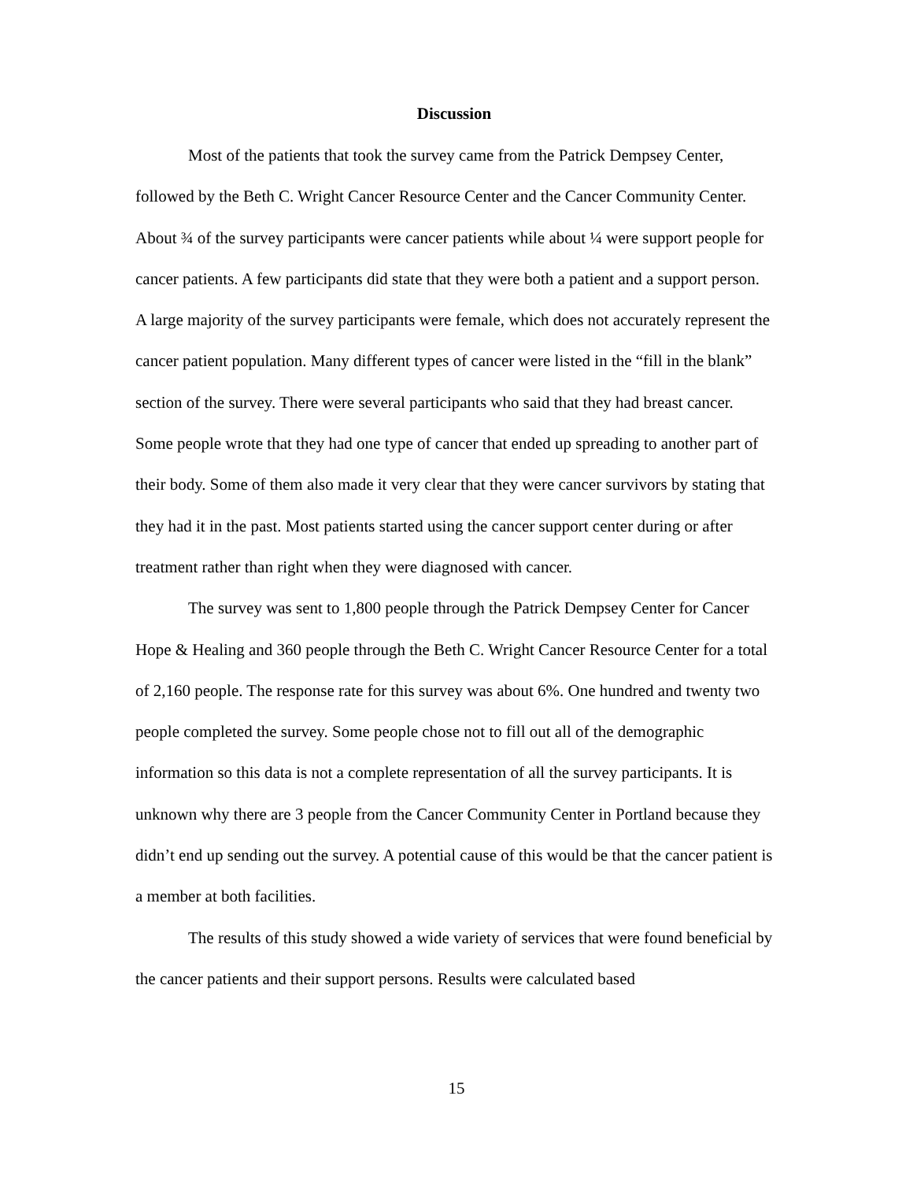Discussion
Most of the patients that took the survey came from the Patrick Dempsey Center, followed by the Beth C. Wright Cancer Resource Center and the Cancer Community Center. About ¾ of the survey participants were cancer patients while about ¼ were support people for cancer patients. A few participants did state that they were both a patient and a support person. A large majority of the survey participants were female, which does not accurately represent the cancer patient population. Many different types of cancer were listed in the “fill in the blank” section of the survey. There were several participants who said that they had breast cancer. Some people wrote that they had one type of cancer that ended up spreading to another part of their body. Some of them also made it very clear that they were cancer survivors by stating that they had it in the past. Most patients started using the cancer support center during or after treatment rather than right when they were diagnosed with cancer.
The survey was sent to 1,800 people through the Patrick Dempsey Center for Cancer Hope & Healing and 360 people through the Beth C. Wright Cancer Resource Center for a total of 2,160 people. The response rate for this survey was about 6%. One hundred and twenty two people completed the survey. Some people chose not to fill out all of the demographic information so this data is not a complete representation of all the survey participants. It is unknown why there are 3 people from the Cancer Community Center in Portland because they didn’t end up sending out the survey. A potential cause of this would be that the cancer patient is a member at both facilities.
The results of this study showed a wide variety of services that were found beneficial by the cancer patients and their support persons. Results were calculated based
15